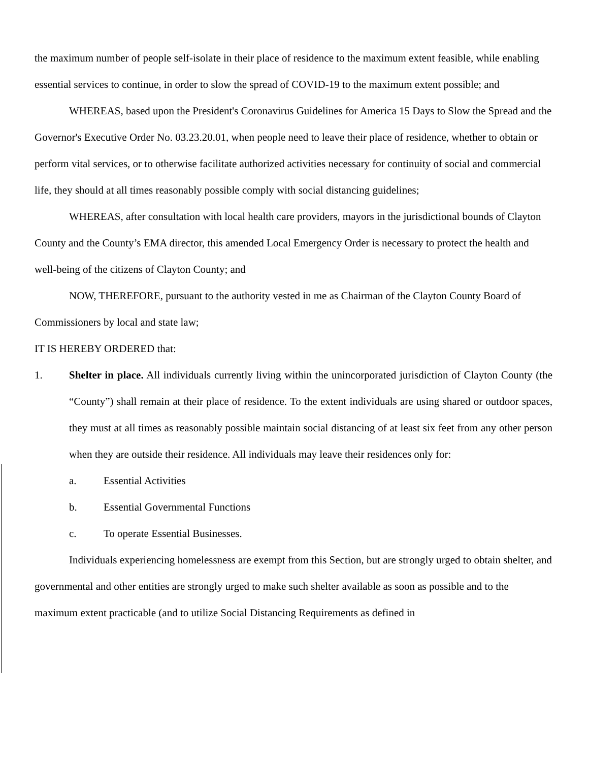the maximum number of people self-isolate in their place of residence to the maximum extent feasible, while enabling essential services to continue, in order to slow the spread of COVID-19 to the maximum extent possible; and
WHEREAS, based upon the President's Coronavirus Guidelines for America 15 Days to Slow the Spread and the Governor's Executive Order No. 03.23.20.01, when people need to leave their place of residence, whether to obtain or perform vital services, or to otherwise facilitate authorized activities necessary for continuity of social and commercial life, they should at all times reasonably possible comply with social distancing guidelines;
WHEREAS, after consultation with local health care providers, mayors in the jurisdictional bounds of Clayton County and the County’s EMA director, this amended Local Emergency Order is necessary to protect the health and well-being of the citizens of Clayton County; and
NOW, THEREFORE, pursuant to the authority vested in me as Chairman of the Clayton County Board of Commissioners by local and state law;
IT IS HEREBY ORDERED that:
1. Shelter in place. All individuals currently living within the unincorporated jurisdiction of Clayton County (the “County”) shall remain at their place of residence. To the extent individuals are using shared or outdoor spaces, they must at all times as reasonably possible maintain social distancing of at least six feet from any other person when they are outside their residence. All individuals may leave their residences only for:
a. Essential Activities
b. Essential Governmental Functions
c. To operate Essential Businesses.
Individuals experiencing homelessness are exempt from this Section, but are strongly urged to obtain shelter, and governmental and other entities are strongly urged to make such shelter available as soon as possible and to the maximum extent practicable (and to utilize Social Distancing Requirements as defined in